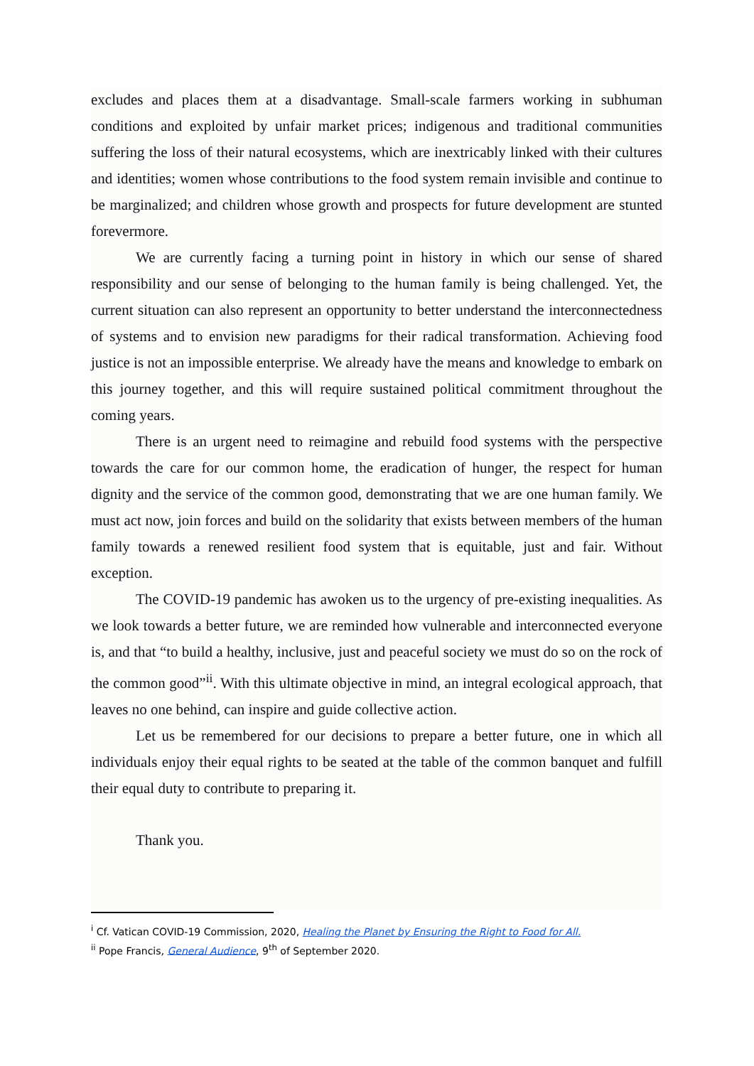excludes and places them at a disadvantage. Small-scale farmers working in subhuman conditions and exploited by unfair market prices; indigenous and traditional communities suffering the loss of their natural ecosystems, which are inextricably linked with their cultures and identities; women whose contributions to the food system remain invisible and continue to be marginalized; and children whose growth and prospects for future development are stunted forevermore.
We are currently facing a turning point in history in which our sense of shared responsibility and our sense of belonging to the human family is being challenged. Yet, the current situation can also represent an opportunity to better understand the interconnectedness of systems and to envision new paradigms for their radical transformation. Achieving food justice is not an impossible enterprise. We already have the means and knowledge to embark on this journey together, and this will require sustained political commitment throughout the coming years.
There is an urgent need to reimagine and rebuild food systems with the perspective towards the care for our common home, the eradication of hunger, the respect for human dignity and the service of the common good, demonstrating that we are one human family. We must act now, join forces and build on the solidarity that exists between members of the human family towards a renewed resilient food system that is equitable, just and fair. Without exception.
The COVID-19 pandemic has awoken us to the urgency of pre-existing inequalities. As we look towards a better future, we are reminded how vulnerable and interconnected everyone is, and that “to build a healthy, inclusive, just and peaceful society we must do so on the rock of the common good”<sup>ii</sup>. With this ultimate objective in mind, an integral ecological approach, that leaves no one behind, can inspire and guide collective action.
Let us be remembered for our decisions to prepare a better future, one in which all individuals enjoy their equal rights to be seated at the table of the common banquet and fulfill their equal duty to contribute to preparing it.
Thank you.
<sup>i</sup> Cf. Vatican COVID-19 Commission, 2020, Healing the Planet by Ensuring the Right to Food for All.
<sup>ii</sup> Pope Francis, General Audience, 9<sup>th</sup> of September 2020.